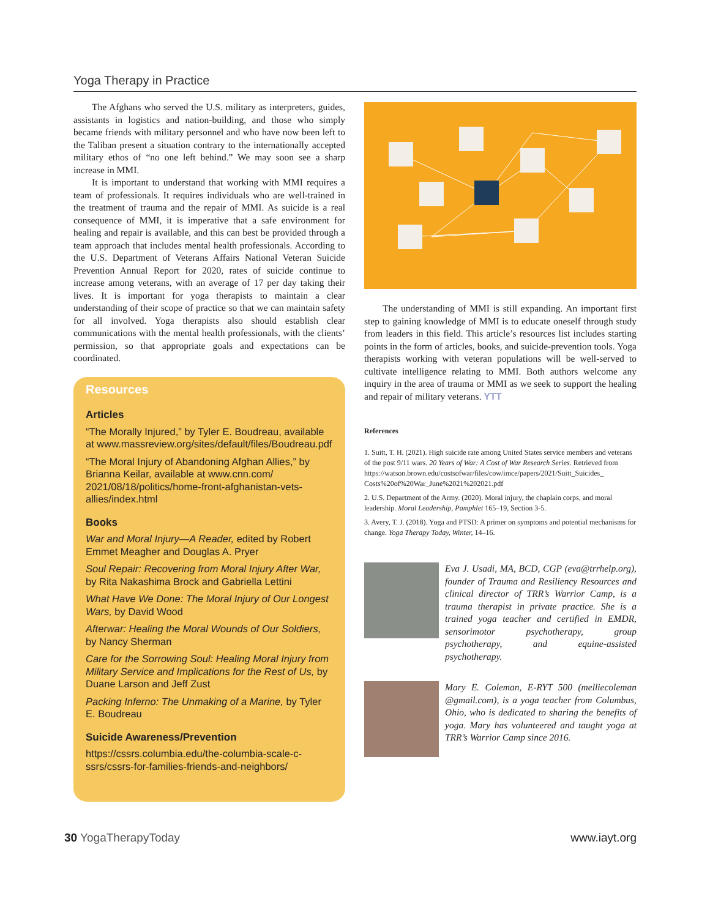Yoga Therapy in Practice
The Afghans who served the U.S. military as interpreters, guides, assistants in logistics and nation-building, and those who simply became friends with military personnel and who have now been left to the Taliban present a situation contrary to the internationally accepted military ethos of “no one left behind.” We may soon see a sharp increase in MMI.
It is important to understand that working with MMI requires a team of professionals. It requires individuals who are well-trained in the treatment of trauma and the repair of MMI. As suicide is a real consequence of MMI, it is imperative that a safe environment for healing and repair is available, and this can best be provided through a team approach that includes mental health professionals. According to the U.S. Department of Veterans Affairs National Veteran Suicide Prevention Annual Report for 2020, rates of suicide continue to increase among veterans, with an average of 17 per day taking their lives. It is important for yoga therapists to maintain a clear understanding of their scope of practice so that we can maintain safety for all involved. Yoga therapists also should establish clear communications with the mental health professionals, with the clients’ permission, so that appropriate goals and expectations can be coordinated.
Resources
Articles
“The Morally Injured,” by Tyler E. Boudreau, available at www.massreview.org/sites/default/files/Boudreau.pdf
“The Moral Injury of Abandoning Afghan Allies,” by Brianna Keilar, available at www.cnn.com/ 2021/08/18/politics/home-front-afghanistan-vets-allies/index.html
Books
War and Moral Injury—A Reader, edited by Robert Emmet Meagher and Douglas A. Pryer
Soul Repair: Recovering from Moral Injury After War, by Rita Nakashima Brock and Gabriella Lettini
What Have We Done: The Moral Injury of Our Longest Wars, by David Wood
Afterwar: Healing the Moral Wounds of Our Soldiers, by Nancy Sherman
Care for the Sorrowing Soul: Healing Moral Injury from Military Service and Implications for the Rest of Us, by Duane Larson and Jeff Zust
Packing Inferno: The Unmaking of a Marine, by Tyler E. Boudreau
Suicide Awareness/Prevention
https://cssrs.columbia.edu/the-columbia-scale-c-ssrs/cssrs-for-families-friends-and-neighbors/
The understanding of MMI is still expanding. An important first step to gaining knowledge of MMI is to educate oneself through study from leaders in this field. This article’s resources list includes starting points in the form of articles, books, and suicide-prevention tools. Yoga therapists working with veteran populations will be well-served to cultivate intelligence relating to MMI. Both authors welcome any inquiry in the area of trauma or MMI as we seek to support the healing and repair of military veterans. YTT
References
1. Suitt, T. H. (2021). High suicide rate among United States service members and veterans of the post 9/11 wars. 20 Years of War: A Cost of War Research Series. Retrieved from https://watson.brown.edu/costsofwar/files/cow/imce/papers/2021/Suitt_Suicides_ Costs%20of%20War_June%2021%202021.pdf
2. U.S. Department of the Army. (2020). Moral injury, the chaplain corps, and moral leadership. Moral Leadership, Pamphlet 165–19, Section 3-5.
3. Avery, T. J. (2018). Yoga and PTSD: A primer on symptoms and potential mechanisms for change. Yoga Therapy Today, Winter, 14–16.
Eva J. Usadi, MA, BCD, CGP (eva@trrhelp.org), founder of Trauma and Resiliency Resources and clinical director of TRR’s Warrior Camp, is a trauma therapist in private practice. She is a trained yoga teacher and certified in EMDR, sensorimotor psychotherapy, group psychotherapy, and equine-assisted psychotherapy.
Mary E. Coleman, E-RYT 500 (melliecoleman @gmail.com), is a yoga teacher from Columbus, Ohio, who is dedicated to sharing the benefits of yoga. Mary has volunteered and taught yoga at TRR’s Warrior Camp since 2016.
30 YogaTherapyToday www.iayt.org